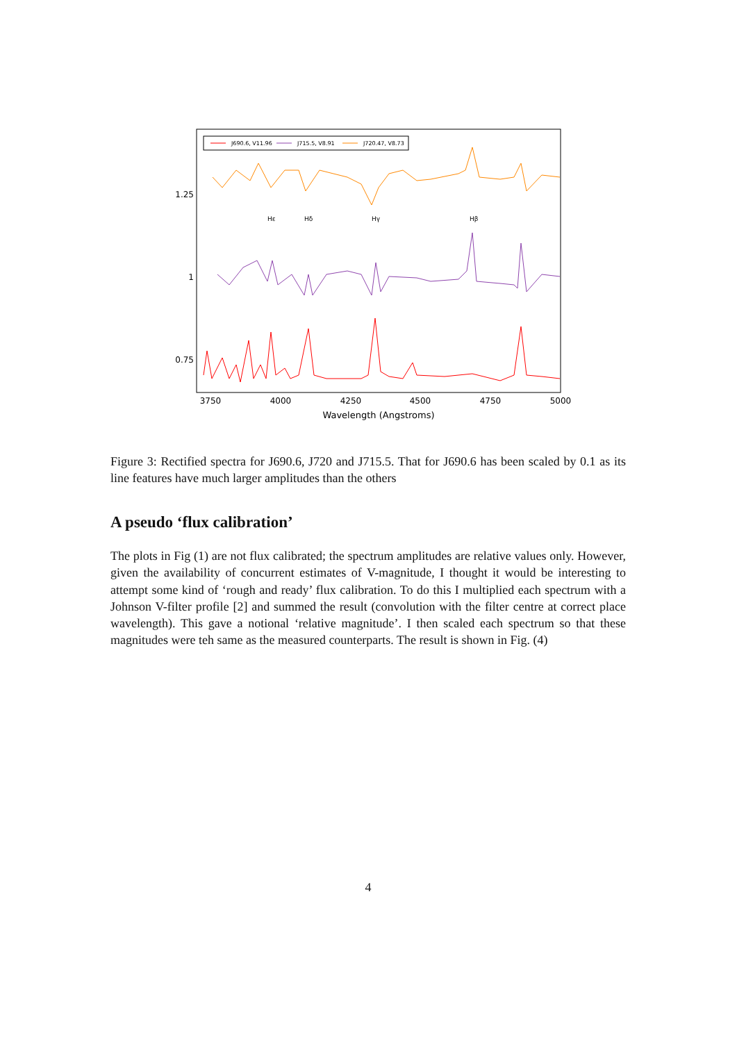J690.6, V11.96
J715.5, V8.91
J720.47, V8.73
Hε
Hδ
Hγ
Hβ
1.25
1
0.75
3750
4000
4250
4500
4750
5000
Wavelength (Angstroms)
Figure 3: Rectified spectra for J690.6, J720 and J715.5. That for J690.6 has been scaled by 0.1 as its line features have much larger amplitudes than the others
A pseudo ‘flux calibration’
The plots in Fig (1) are not flux calibrated; the spectrum amplitudes are relative values only. However, given the availability of concurrent estimates of V-magnitude, I thought it would be interesting to attempt some kind of ‘rough and ready’ flux calibration. To do this I multiplied each spectrum with a Johnson V-filter profile [2] and summed the result (convolution with the filter centre at correct place wavelength). This gave a notional ‘relative magnitude’. I then scaled each spectrum so that these magnitudes were teh same as the measured counterparts. The result is shown in Fig. (4)
4